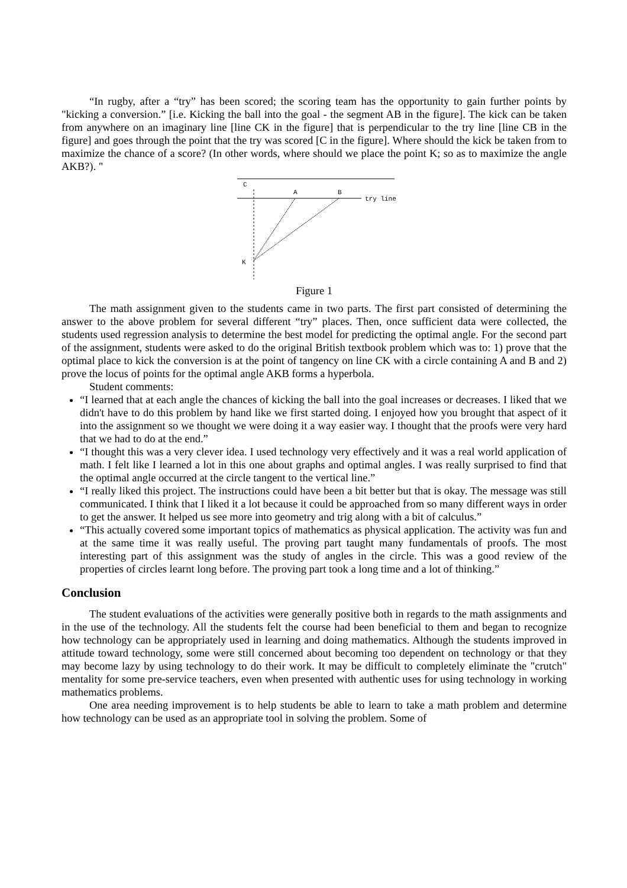“In rugby, after a “try” has been scored; the scoring team has the opportunity to gain further points by "kicking a conversion.” [i.e. Kicking the ball into the goal - the segment AB in the figure]. The kick can be taken from anywhere on an imaginary line [line CK in the figure] that is perpendicular to the try line [line CB in the figure] and goes through the point that the try was scored [C in the figure]. Where should the kick be taken from to maximize the chance of a score? (In other words, where should we place the point K; so as to maximize the angle AKB?). "
C
A
B
try line
K
Figure 1
The math assignment given to the students came in two parts. The first part consisted of determining the answer to the above problem for several different “try” places. Then, once sufficient data were collected, the students used regression analysis to determine the best model for predicting the optimal angle. For the second part of the assignment, students were asked to do the original British textbook problem which was to: 1) prove that the optimal place to kick the conversion is at the point of tangency on line CK with a circle containing A and B and 2) prove the locus of points for the optimal angle AKB forms a hyperbola.
Student comments:
“I learned that at each angle the chances of kicking the ball into the goal increases or decreases. I liked that we didn't have to do this problem by hand like we first started doing. I enjoyed how you brought that aspect of it into the assignment so we thought we were doing it a way easier way. I thought that the proofs were very hard that we had to do at the end.”
“I thought this was a very clever idea. I used technology very effectively and it was a real world application of math. I felt like I learned a lot in this one about graphs and optimal angles. I was really surprised to find that the optimal angle occurred at the circle tangent to the vertical line.”
“I really liked this project. The instructions could have been a bit better but that is okay. The message was still communicated. I think that I liked it a lot because it could be approached from so many different ways in order to get the answer. It helped us see more into geometry and trig along with a bit of calculus.”
“This actually covered some important topics of mathematics as physical application. The activity was fun and at the same time it was really useful. The proving part taught many fundamentals of proofs. The most interesting part of this assignment was the study of angles in the circle. This was a good review of the properties of circles learnt long before. The proving part took a long time and a lot of thinking.”
Conclusion
The student evaluations of the activities were generally positive both in regards to the math assignments and in the use of the technology. All the students felt the course had been beneficial to them and began to recognize how technology can be appropriately used in learning and doing mathematics. Although the students improved in attitude toward technology, some were still concerned about becoming too dependent on technology or that they may become lazy by using technology to do their work. It may be difficult to completely eliminate the "crutch" mentality for some pre-service teachers, even when presented with authentic uses for using technology in working mathematics problems.
One area needing improvement is to help students be able to learn to take a math problem and determine how technology can be used as an appropriate tool in solving the problem. Some of